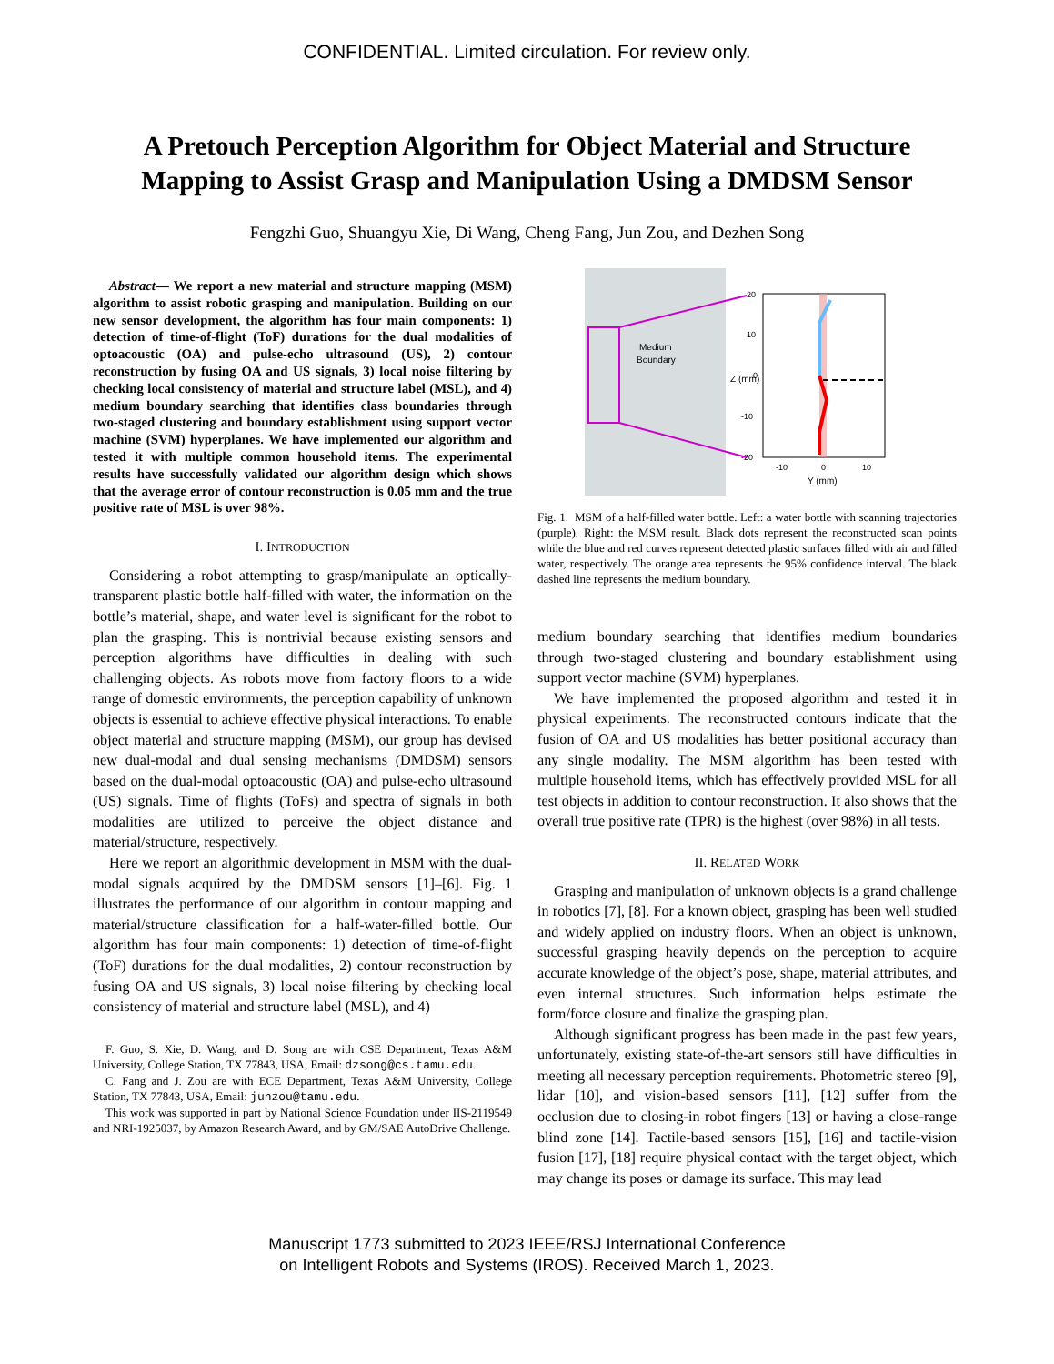CONFIDENTIAL. Limited circulation. For review only.
A Pretouch Perception Algorithm for Object Material and Structure
Mapping to Assist Grasp and Manipulation Using a DMDSM Sensor
Fengzhi Guo, Shuangyu Xie, Di Wang, Cheng Fang, Jun Zou, and Dezhen Song
Abstract— We report a new material and structure mapping (MSM) algorithm to assist robotic grasping and manipulation. Building on our new sensor development, the algorithm has four main components: 1) detection of time-of-flight (ToF) durations for the dual modalities of optoacoustic (OA) and pulse-echo ultrasound (US), 2) contour reconstruction by fusing OA and US signals, 3) local noise filtering by checking local consistency of material and structure label (MSL), and 4) medium boundary searching that identifies class boundaries through two-staged clustering and boundary establishment using support vector machine (SVM) hyperplanes. We have implemented our algorithm and tested it with multiple common household items. The experimental results have successfully validated our algorithm design which shows that the average error of contour reconstruction is 0.05 mm and the true positive rate of MSL is over 98%.
I. INTRODUCTION
Considering a robot attempting to grasp/manipulate an optically-transparent plastic bottle half-filled with water, the information on the bottle’s material, shape, and water level is significant for the robot to plan the grasping. This is nontrivial because existing sensors and perception algorithms have difficulties in dealing with such challenging objects. As robots move from factory floors to a wide range of domestic environments, the perception capability of unknown objects is essential to achieve effective physical interactions. To enable object material and structure mapping (MSM), our group has devised new dual-modal and dual sensing mechanisms (DMDSM) sensors based on the dual-modal optoacoustic (OA) and pulse-echo ultrasound (US) signals. Time of flights (ToFs) and spectra of signals in both modalities are utilized to perceive the object distance and material/structure, respectively.
Here we report an algorithmic development in MSM with the dual-modal signals acquired by the DMDSM sensors [1]–[6]. Fig. 1 illustrates the performance of our algorithm in contour mapping and material/structure classification for a half-water-filled bottle. Our algorithm has four main components: 1) detection of time-of-flight (ToF) durations for the dual modalities, 2) contour reconstruction by fusing OA and US signals, 3) local noise filtering by checking local consistency of material and structure label (MSL), and 4)
F. Guo, S. Xie, D. Wang, and D. Song are with CSE Department, Texas A&M University, College Station, TX 77843, USA, Email: dzsong@cs.tamu.edu.
C. Fang and J. Zou are with ECE Department, Texas A&M University, College Station, TX 77843, USA, Email: junzou@tamu.edu.
This work was supported in part by National Science Foundation under IIS-2119549 and NRI-1925037, by Amazon Research Award, and by GM/SAE AutoDrive Challenge.
Medium
Boundary
20
10
0
-10
-20
Z (mm)
-10
0
10
Y (mm)
Fig. 1. MSM of a half-filled water bottle. Left: a water bottle with scanning trajectories (purple). Right: the MSM result. Black dots represent the reconstructed scan points while the blue and red curves represent detected plastic surfaces filled with air and filled water, respectively. The orange area represents the 95% confidence interval. The black dashed line represents the medium boundary.
medium boundary searching that identifies medium boundaries through two-staged clustering and boundary establishment using support vector machine (SVM) hyperplanes.
We have implemented the proposed algorithm and tested it in physical experiments. The reconstructed contours indicate that the fusion of OA and US modalities has better positional accuracy than any single modality. The MSM algorithm has been tested with multiple household items, which has effectively provided MSL for all test objects in addition to contour reconstruction. It also shows that the overall true positive rate (TPR) is the highest (over 98%) in all tests.
II. RELATED WORK
Grasping and manipulation of unknown objects is a grand challenge in robotics [7], [8]. For a known object, grasping has been well studied and widely applied on industry floors. When an object is unknown, successful grasping heavily depends on the perception to acquire accurate knowledge of the object’s pose, shape, material attributes, and even internal structures. Such information helps estimate the form/force closure and finalize the grasping plan.
Although significant progress has been made in the past few years, unfortunately, existing state-of-the-art sensors still have difficulties in meeting all necessary perception requirements. Photometric stereo [9], lidar [10], and vision-based sensors [11], [12] suffer from the occlusion due to closing-in robot fingers [13] or having a close-range blind zone [14]. Tactile-based sensors [15], [16] and tactile-vision fusion [17], [18] require physical contact with the target object, which may change its poses or damage its surface. This may lead
Manuscript 1773 submitted to 2023 IEEE/RSJ International Conference
on Intelligent Robots and Systems (IROS). Received March 1, 2023.